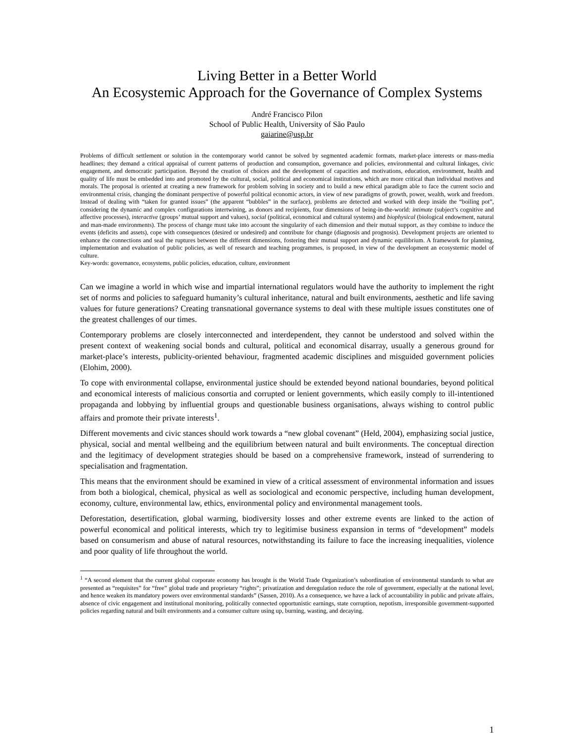Living Better in a Better World
An Ecosystemic Approach for the Governance of Complex Systems
André Francisco Pilon
School of Public Health, University of São Paulo
gaiarine@usp.br
Problems of difficult settlement or solution in the contemporary world cannot be solved by segmented academic formats, market-place interests or mass-media headlines; they demand a critical appraisal of current patterns of production and consumption, governance and policies, environmental and cultural linkages, civic engagement, and democratic participation. Beyond the creation of choices and the development of capacities and motivations, education, environment, health and quality of life must be embedded into and promoted by the cultural, social, political and economical institutions, which are more critical than individual motives and morals. The proposal is oriented at creating a new framework for problem solving in society and to build a new ethical paradigm able to face the current socio and environmental crisis, changing the dominant perspective of powerful political economic actors, in view of new paradigms of growth, power, wealth, work and freedom. Instead of dealing with “taken for granted issues” (the apparent “bubbles” in the surface), problems are detected and worked with deep inside the “boiling pot”, considering the dynamic and complex configurations intertwining, as donors and recipients, four dimensions of being-in-the-world: intimate (subject’s cognitive and affective processes), interactive (groups’ mutual support and values), social (political, economical and cultural systems) and biophysical (biological endowment, natural and man-made environments). The process of change must take into account the singularity of each dimension and their mutual support, as they combine to induce the events (deficits and assets), cope with consequences (desired or undesired) and contribute for change (diagnosis and prognosis). Development projects are oriented to enhance the connections and seal the ruptures between the different dimensions, fostering their mutual support and dynamic equilibrium. A framework for planning, implementation and evaluation of public policies, as well of research and teaching programmes, is proposed, in view of the development an ecosystemic model of culture.
Key-words: governance, ecosystems, public policies, education, culture, environment
Can we imagine a world in which wise and impartial international regulators would have the authority to implement the right set of norms and policies to safeguard humanity’s cultural inheritance, natural and built environments, aesthetic and life saving values for future generations? Creating transnational governance systems to deal with these multiple issues constitutes one of the greatest challenges of our times.
Contemporary problems are closely interconnected and interdependent, they cannot be understood and solved within the present context of weakening social bonds and cultural, political and economical disarray, usually a generous ground for market-place’s interests, publicity-oriented behaviour, fragmented academic disciplines and misguided government policies (Elohim, 2000).
To cope with environmental collapse, environmental justice should be extended beyond national boundaries, beyond political and economical interests of malicious consortia and corrupted or lenient governments, which easily comply to ill-intentioned propaganda and lobbying by influential groups and questionable business organisations, always wishing to control public affairs and promote their private interests<sup>1</sup>.
Different movements and civic stances should work towards a “new global covenant” (Held, 2004), emphasizing social justice, physical, social and mental wellbeing and the equilibrium between natural and built environments. The conceptual direction and the legitimacy of development strategies should be based on a comprehensive framework, instead of surrendering to specialisation and fragmentation.
This means that the environment should be examined in view of a critical assessment of environmental information and issues from both a biological, chemical, physical as well as sociological and economic perspective, including human development, economy, culture, environmental law, ethics, environmental policy and environmental management tools.
Deforestation, desertification, global warming, biodiversity losses and other extreme events are linked to the action of powerful economical and political interests, which try to legitimise business expansion in terms of “development” models based on consumerism and abuse of natural resources, notwithstanding its failure to face the increasing inequalities, violence and poor quality of life throughout the world.
<sup>1</sup> “A second element that the current global corporate economy has brought is the World Trade Organization’s subordination of environmental standards to what are presented as “requisites” for “free” global trade and proprietary “rights”; privatization and deregulation reduce the role of government, especially at the national level, and hence weaken its mandatory powers over environmental standards” (Sassen, 2010). As a consequence, we have a lack of accountability in public and private affairs, absence of civic engagement and institutional monitoring, politically connected opportunistic earnings, state corruption, nepotism, irresponsible government-supported policies regarding natural and built environments and a consumer culture using up, burning, wasting, and decaying.
1